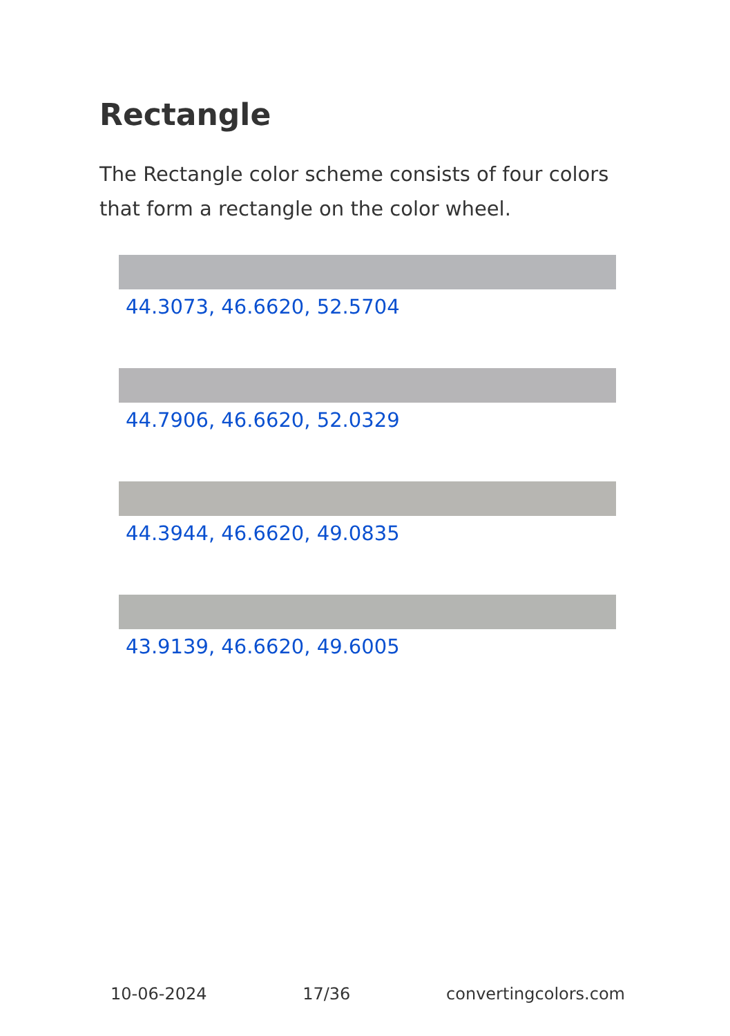Rectangle
The Rectangle color scheme consists of four colors that form a rectangle on the color wheel.
44.3073, 46.6620, 52.5704
44.7906, 46.6620, 52.0329
44.3944, 46.6620, 49.0835
43.9139, 46.6620, 49.6005
10-06-2024 17/36 convertingcolors.com